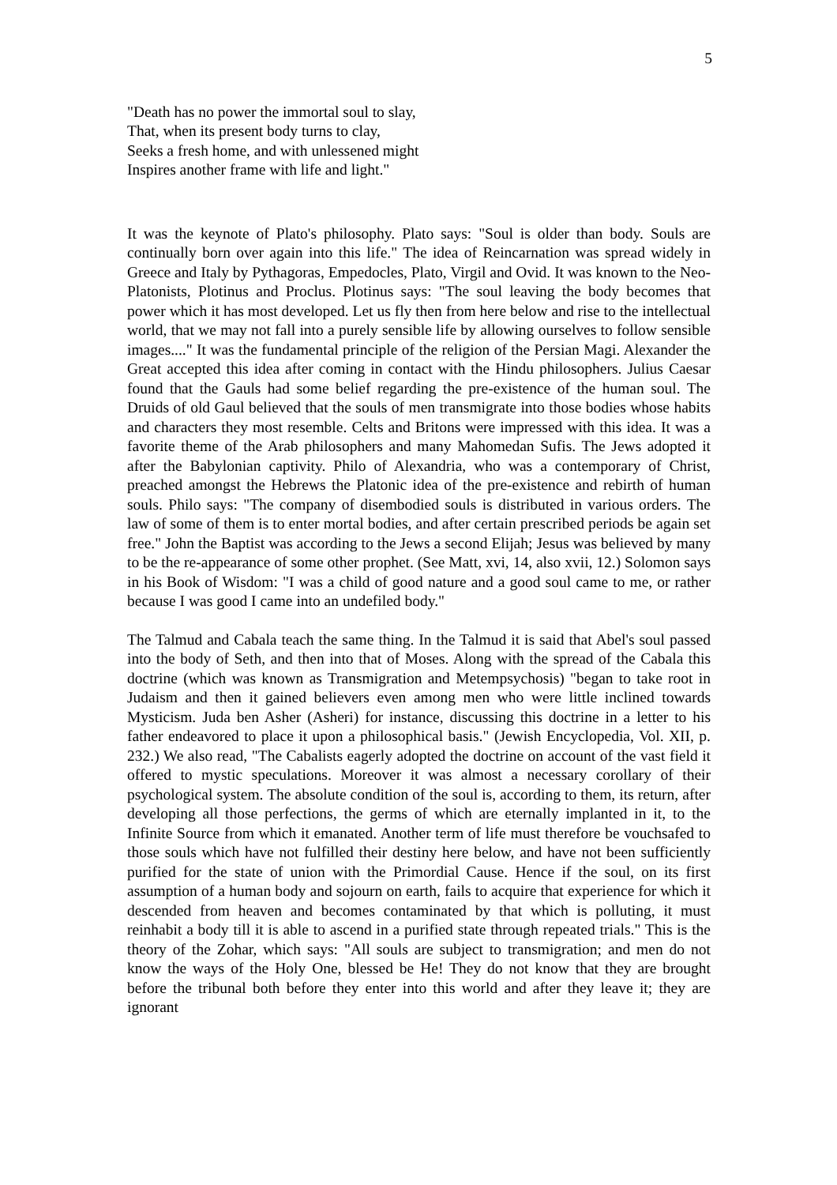5
"Death has no power the immortal soul to slay,
That, when its present body turns to clay,
Seeks a fresh home, and with unlessened might
Inspires another frame with life and light."
It was the keynote of Plato's philosophy. Plato says: "Soul is older than body. Souls are continually born over again into this life." The idea of Reincarnation was spread widely in Greece and Italy by Pythagoras, Empedocles, Plato, Virgil and Ovid. It was known to the Neo-Platonists, Plotinus and Proclus. Plotinus says: "The soul leaving the body becomes that power which it has most developed. Let us fly then from here below and rise to the intellectual world, that we may not fall into a purely sensible life by allowing ourselves to follow sensible images...." It was the fundamental principle of the religion of the Persian Magi. Alexander the Great accepted this idea after coming in contact with the Hindu philosophers. Julius Caesar found that the Gauls had some belief regarding the pre-existence of the human soul. The Druids of old Gaul believed that the souls of men transmigrate into those bodies whose habits and characters they most resemble. Celts and Britons were impressed with this idea. It was a favorite theme of the Arab philosophers and many Mahomedan Sufis. The Jews adopted it after the Babylonian captivity. Philo of Alexandria, who was a contemporary of Christ, preached amongst the Hebrews the Platonic idea of the pre-existence and rebirth of human souls. Philo says: "The company of disembodied souls is distributed in various orders. The law of some of them is to enter mortal bodies, and after certain prescribed periods be again set free." John the Baptist was according to the Jews a second Elijah; Jesus was believed by many to be the re-appearance of some other prophet. (See Matt, xvi, 14, also xvii, 12.) Solomon says in his Book of Wisdom: "I was a child of good nature and a good soul came to me, or rather because I was good I came into an undefiled body."
The Talmud and Cabala teach the same thing. In the Talmud it is said that Abel's soul passed into the body of Seth, and then into that of Moses. Along with the spread of the Cabala this doctrine (which was known as Transmigration and Metempsychosis) "began to take root in Judaism and then it gained believers even among men who were little inclined towards Mysticism. Juda ben Asher (Asheri) for instance, discussing this doctrine in a letter to his father endeavored to place it upon a philosophical basis." (Jewish Encyclopedia, Vol. XII, p. 232.) We also read, "The Cabalists eagerly adopted the doctrine on account of the vast field it offered to mystic speculations. Moreover it was almost a necessary corollary of their psychological system. The absolute condition of the soul is, according to them, its return, after developing all those perfections, the germs of which are eternally implanted in it, to the Infinite Source from which it emanated. Another term of life must therefore be vouchsafed to those souls which have not fulfilled their destiny here below, and have not been sufficiently purified for the state of union with the Primordial Cause. Hence if the soul, on its first assumption of a human body and sojourn on earth, fails to acquire that experience for which it descended from heaven and becomes contaminated by that which is polluting, it must reinhabit a body till it is able to ascend in a purified state through repeated trials." This is the theory of the Zohar, which says: "All souls are subject to transmigration; and men do not know the ways of the Holy One, blessed be He! They do not know that they are brought before the tribunal both before they enter into this world and after they leave it; they are ignorant